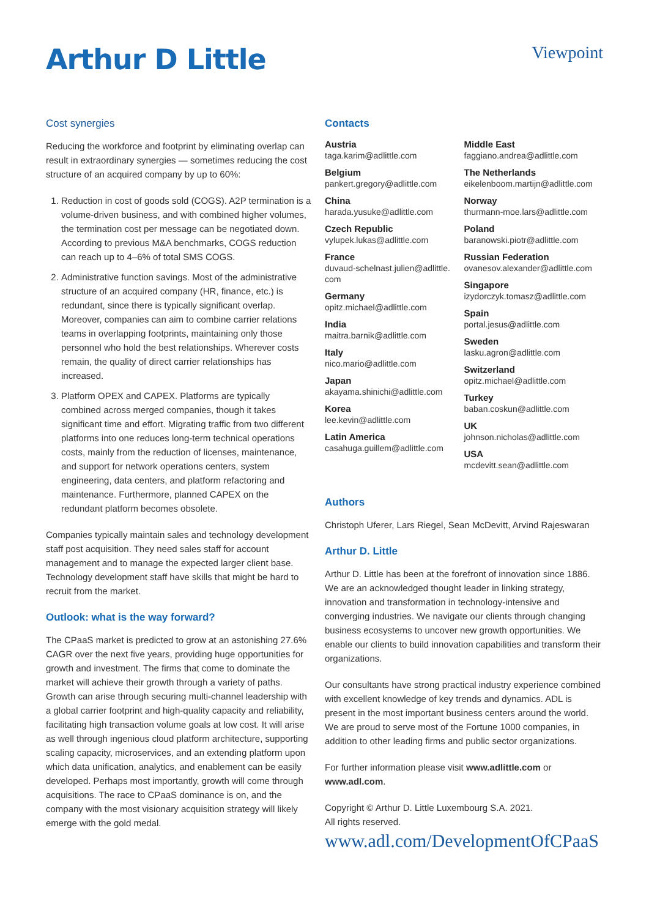Arthur D Little
Viewpoint
Cost synergies
Reducing the workforce and footprint by eliminating overlap can result in extraordinary synergies — sometimes reducing the cost structure of an acquired company by up to 60%:
1. Reduction in cost of goods sold (COGS). A2P termination is a volume-driven business, and with combined higher volumes, the termination cost per message can be negotiated down. According to previous M&A benchmarks, COGS reduction can reach up to 4–6% of total SMS COGS.
2. Administrative function savings. Most of the administrative structure of an acquired company (HR, finance, etc.) is redundant, since there is typically significant overlap. Moreover, companies can aim to combine carrier relations teams in overlapping footprints, maintaining only those personnel who hold the best relationships. Wherever costs remain, the quality of direct carrier relationships has increased.
3. Platform OPEX and CAPEX. Platforms are typically combined across merged companies, though it takes significant time and effort. Migrating traffic from two different platforms into one reduces long-term technical operations costs, mainly from the reduction of licenses, maintenance, and support for network operations centers, system engineering, data centers, and platform refactoring and maintenance. Furthermore, planned CAPEX on the redundant platform becomes obsolete.
Companies typically maintain sales and technology development staff post acquisition. They need sales staff for account management and to manage the expected larger client base. Technology development staff have skills that might be hard to recruit from the market.
Outlook: what is the way forward?
The CPaaS market is predicted to grow at an astonishing 27.6% CAGR over the next five years, providing huge opportunities for growth and investment. The firms that come to dominate the market will achieve their growth through a variety of paths. Growth can arise through securing multi-channel leadership with a global carrier footprint and high-quality capacity and reliability, facilitating high transaction volume goals at low cost. It will arise as well through ingenious cloud platform architecture, supporting scaling capacity, microservices, and an extending platform upon which data unification, analytics, and enablement can be easily developed. Perhaps most importantly, growth will come through acquisitions. The race to CPaaS dominance is on, and the company with the most visionary acquisition strategy will likely emerge with the gold medal.
Contacts
Austria
taga.karim@adlittle.com
Belgium
pankert.gregory@adlittle.com
China
harada.yusuke@adlittle.com
Czech Republic
vylupek.lukas@adlittle.com
France
duvaud-schelnast.julien@adlittle.
com
Germany
opitz.michael@adlittle.com
India
maitra.barnik@adlittle.com
Italy
nico.mario@adlittle.com
Japan
akayama.shinichi@adlittle.com
Korea
lee.kevin@adlittle.com
Latin America
casahuga.guillem@adlittle.com
Middle East
faggiano.andrea@adlittle.com
The Netherlands
eikelenboom.martijn@adlittle.com
Norway
thurmann-moe.lars@adlittle.com
Poland
baranowski.piotr@adlittle.com
Russian Federation
ovanesov.alexander@adlittle.com
Singapore
izydorczyk.tomasz@adlittle.com
Spain
portal.jesus@adlittle.com
Sweden
lasku.agron@adlittle.com
Switzerland
opitz.michael@adlittle.com
Turkey
baban.coskun@adlittle.com
UK
johnson.nicholas@adlittle.com
USA
mcdevitt.sean@adlittle.com
Authors
Christoph Uferer, Lars Riegel, Sean McDevitt, Arvind Rajeswaran
Arthur D. Little
Arthur D. Little has been at the forefront of innovation since 1886. We are an acknowledged thought leader in linking strategy, innovation and transformation in technology-intensive and converging industries. We navigate our clients through changing business ecosystems to uncover new growth opportunities. We enable our clients to build innovation capabilities and transform their organizations.
Our consultants have strong practical industry experience combined with excellent knowledge of key trends and dynamics. ADL is present in the most important business centers around the world. We are proud to serve most of the Fortune 1000 companies, in addition to other leading firms and public sector organizations.
For further information please visit www.adlittle.com or www.adl.com.
Copyright © Arthur D. Little Luxembourg S.A. 2021.
All rights reserved.
www.adl.com/DevelopmentOfCPaaS